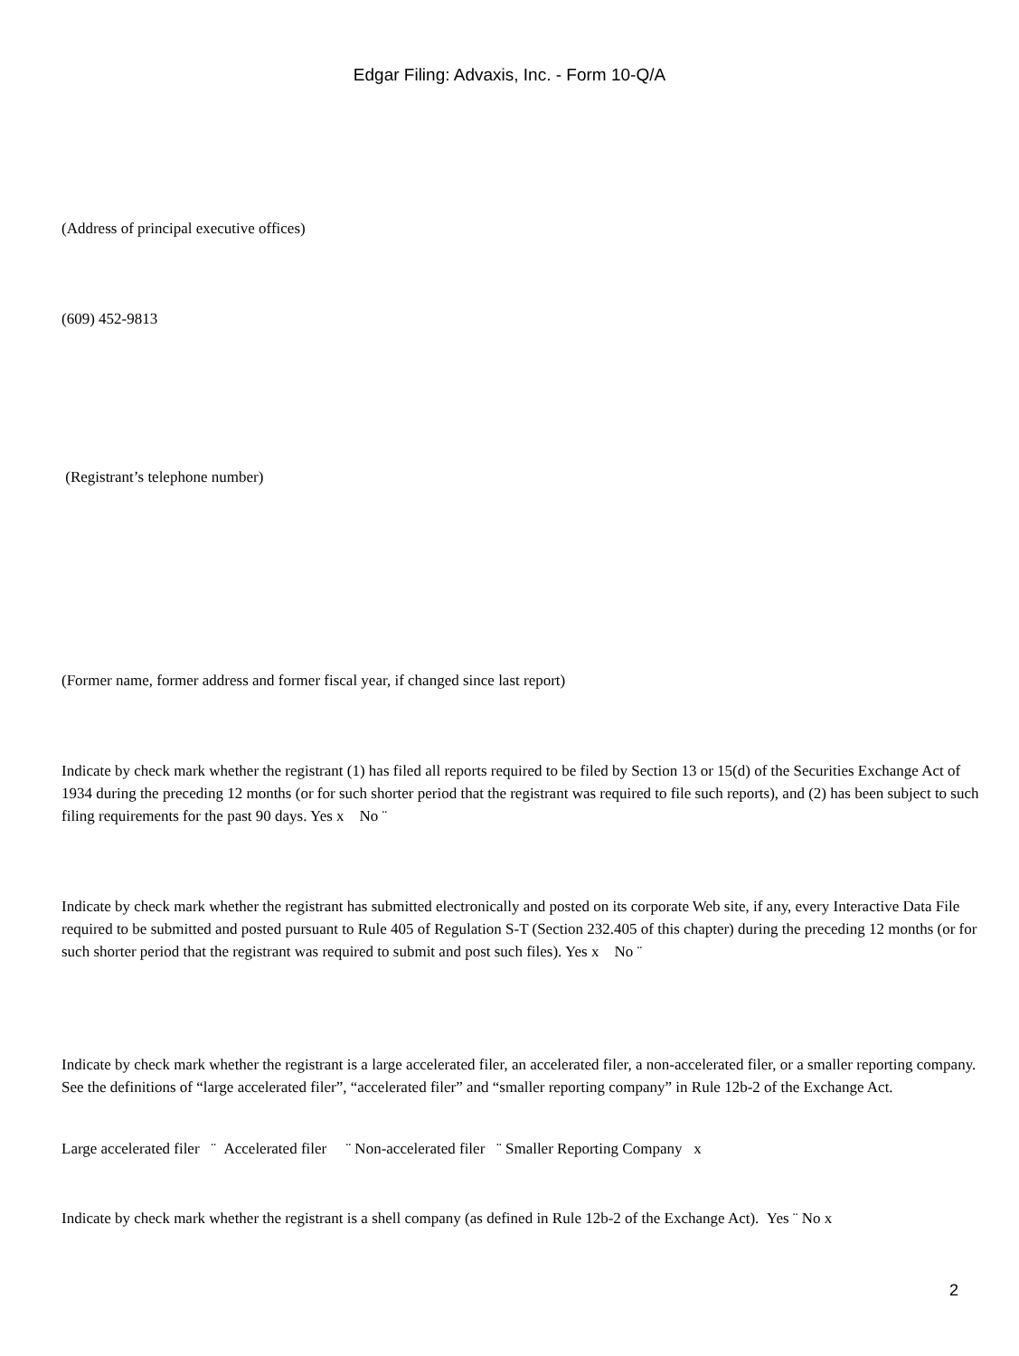Edgar Filing: Advaxis, Inc. - Form 10-Q/A
(Address of principal executive offices)
(609) 452-9813
(Registrant’s telephone number)
(Former name, former address and former fiscal year, if changed since last report)
Indicate by check mark whether the registrant (1) has filed all reports required to be filed by Section 13 or 15(d) of the Securities Exchange Act of 1934 during the preceding 12 months (or for such shorter period that the registrant was required to file such reports), and (2) has been subject to such filing requirements for the past 90 days. Yes x No ¨
Indicate by check mark whether the registrant has submitted electronically and posted on its corporate Web site, if any, every Interactive Data File required to be submitted and posted pursuant to Rule 405 of Regulation S-T (Section 232.405 of this chapter) during the preceding 12 months (or for such shorter period that the registrant was required to submit and post such files). Yes x No ¨
Indicate by check mark whether the registrant is a large accelerated filer, an accelerated filer, a non-accelerated filer, or a smaller reporting company. See the definitions of “large accelerated filer”, “accelerated filer” and “smaller reporting company” in Rule 12b-2 of the Exchange Act.
Large accelerated filer ¨ Accelerated filer ¨ Non-accelerated filer ¨ Smaller Reporting Company x
Indicate by check mark whether the registrant is a shell company (as defined in Rule 12b-2 of the Exchange Act). Yes ¨ No x
2